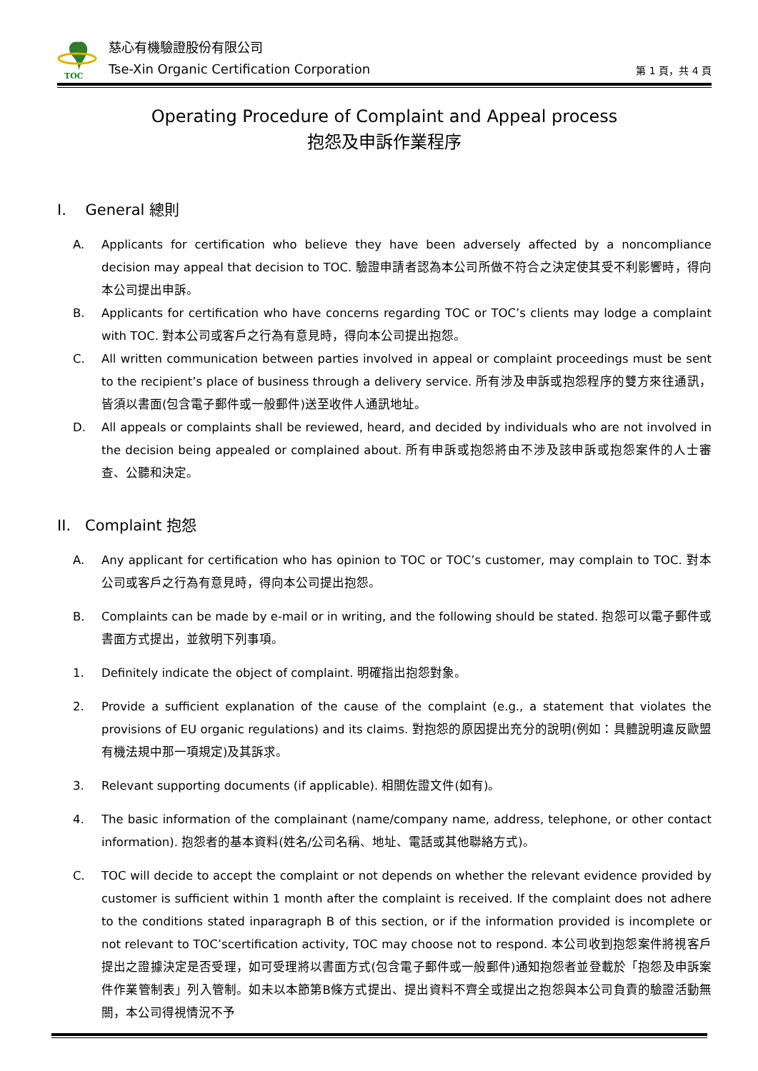TOC
慈心有機驗證股份有限公司
Tse-Xin Organic Certification Corporation
第 1 頁，共 4 頁
Operating Procedure of Complaint and Appeal process
抱怨及申訴作業程序
I. General 總則
A. Applicants for certification who believe they have been adversely affected by a noncompliance decision may appeal that decision to TOC. 驗證申請者認為本公司所做不符合之決定使其受不利影響時，得向本公司提出申訴。
B. Applicants for certification who have concerns regarding TOC or TOC’s clients may lodge a complaint with TOC. 對本公司或客戶之行為有意見時，得向本公司提出抱怨。
C. All written communication between parties involved in appeal or complaint proceedings must be sent to the recipient’s place of business through a delivery service. 所有涉及申訴或抱怨程序的雙方來往通訊，皆須以書面(包含電子郵件或一般郵件)送至收件人通訊地址。
D. All appeals or complaints shall be reviewed, heard, and decided by individuals who are not involved in the decision being appealed or complained about. 所有申訴或抱怨將由不涉及該申訴或抱怨案件的人士審查、公聽和決定。
II. Complaint 抱怨
A. Any applicant for certification who has opinion to TOC or TOC’s customer, may complain to TOC. 對本公司或客戶之行為有意見時，得向本公司提出抱怨。
B. Complaints can be made by e-mail or in writing, and the following should be stated. 抱怨可以電子郵件或書面方式提出，並敘明下列事項。
1. Definitely indicate the object of complaint. 明確指出抱怨對象。
2. Provide a sufficient explanation of the cause of the complaint (e.g., a statement that violates the provisions of EU organic regulations) and its claims. 對抱怨的原因提出充分的說明(例如：具體說明違反歐盟有機法規中那一項規定)及其訴求。
3. Relevant supporting documents (if applicable). 相關佐證文件(如有)。
4. The basic information of the complainant (name/company name, address, telephone, or other contact information). 抱怨者的基本資料(姓名/公司名稱、地址、電話或其他聯絡方式)。
C. TOC will decide to accept the complaint or not depends on whether the relevant evidence provided by customer is sufficient within 1 month after the complaint is received. If the complaint does not adhere to the conditions stated inparagraph B of this section, or if the information provided is incomplete or not relevant to TOC’scertification activity, TOC may choose not to respond. 本公司收到抱怨案件將視客戶提出之證據決定是否受理，如可受理將以書面方式(包含電子郵件或一般郵件)通知抱怨者並登載於「抱怨及申訴案件作業管制表」列入管制。如未以本節第B條方式提出、提出資料不齊全或提出之抱怨與本公司負責的驗證活動無關，本公司得視情況不予